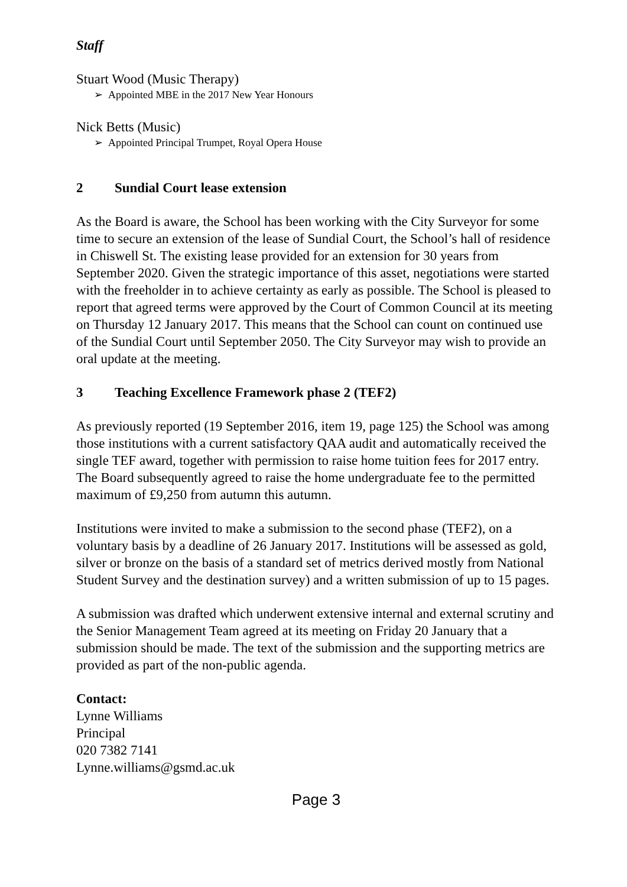Staff
Stuart Wood (Music Therapy)
➢ Appointed MBE in the 2017 New Year Honours
Nick Betts (Music)
➢ Appointed Principal Trumpet, Royal Opera House
2 Sundial Court lease extension
As the Board is aware, the School has been working with the City Surveyor for some time to secure an extension of the lease of Sundial Court, the School’s hall of residence in Chiswell St. The existing lease provided for an extension for 30 years from September 2020. Given the strategic importance of this asset, negotiations were started with the freeholder in to achieve certainty as early as possible. The School is pleased to report that agreed terms were approved by the Court of Common Council at its meeting on Thursday 12 January 2017. This means that the School can count on continued use of the Sundial Court until September 2050. The City Surveyor may wish to provide an oral update at the meeting.
3 Teaching Excellence Framework phase 2 (TEF2)
As previously reported (19 September 2016, item 19, page 125) the School was among those institutions with a current satisfactory QAA audit and automatically received the single TEF award, together with permission to raise home tuition fees for 2017 entry. The Board subsequently agreed to raise the home undergraduate fee to the permitted maximum of £9,250 from autumn this autumn.
Institutions were invited to make a submission to the second phase (TEF2), on a voluntary basis by a deadline of 26 January 2017. Institutions will be assessed as gold, silver or bronze on the basis of a standard set of metrics derived mostly from National Student Survey and the destination survey) and a written submission of up to 15 pages.
A submission was drafted which underwent extensive internal and external scrutiny and the Senior Management Team agreed at its meeting on Friday 20 January that a submission should be made. The text of the submission and the supporting metrics are provided as part of the non-public agenda.
Contact:
Lynne Williams
Principal
020 7382 7141
Lynne.williams@gsmd.ac.uk
Page 3